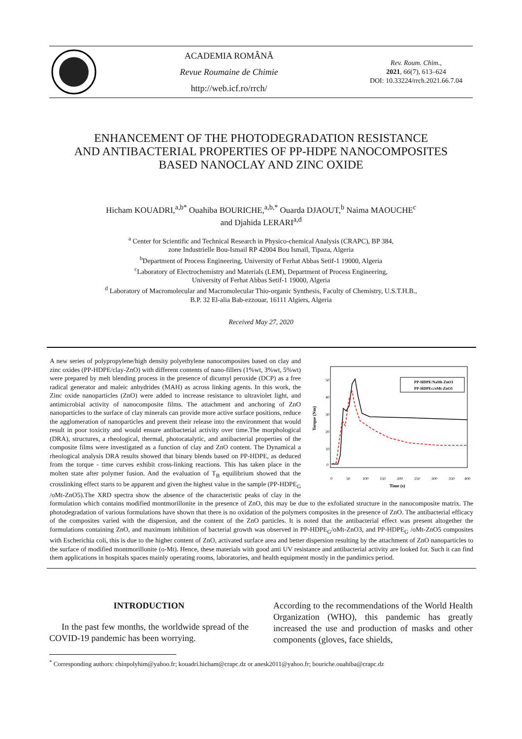ACADEMIA ROMÂNĂ
Revue Roumaine de Chimie
http://web.icf.ro/rrch/
Rev. Roum. Chim.,
2021, 66(7), 613–624
DOI: 10.33224/rrch.2021.66.7.04
ENHANCEMENT OF THE PHOTODEGRADATION RESISTANCE
AND ANTIBACTERIAL PROPERTIES OF PP-HDPE NANOCOMPOSITES
BASED NANOCLAY AND ZINC OXIDE
Hicham KOUADRI,<sup>a,b*</sup> Ouahiba BOURICHE,<sup>a,b,*</sup> Ouarda DJAOUT,<sup>b</sup> Naima MAOUCHE<sup>c</sup>
and Djahida LERARI<sup>a,d</sup>
<sup>a</sup> Center for Scientific and Technical Research in Physico-chemical Analysis (CRAPC), BP 384,
zone Industrielle Bou-Ismail RP 42004 Bou Ismaïl, Tipaza, Algeria
<sup>b</sup> Department of Process Engineering, University of Ferhat Abbas Setif-1 19000, Algeria
<sup>c</sup> Laboratory of Electrochemistry and Materials (LEM), Department of Process Engineering,
University of Ferhat Abbas Setif-1 19000, Algeria
<sup>d</sup> Laboratory of Macromolecular and Macromolecular Thio-organic Synthesis, Faculty of Chemistry, U.S.T.H.B.,
B.P. 32 El-alia Bab-ezzouar, 16111 Algiers, Algeria
Received May 27, 2020
50
40
30
20
10
0
0
50
100
150
200
250
300
350
400
Time (s)
Torque (Nm)
PP-HDPE/NaMt-ZnO1
PP-HDPEG/oMt-ZnO1
A new series of polypropylene/high density polyethylene nanocomposites based on clay and zinc oxides (PP-HDPE/clay-ZnO) with different contents of nano-fillers (1%wt, 3%wt, 5%wt) were prepared by melt blending process in the presence of dicumyl peroxide (DCP) as a free radical generator and maleic anhydrides (MAH) as across linking agents. In this work, the Zinc oxide nanoparticles (ZnO) were added to increase resistance to ultraviolet light, and antimicrobial activity of nanocomposite films. The attachment and anchoring of ZnO nanoparticles to the surface of clay minerals can provide more active surface positions, reduce the agglomeration of nanoparticles and prevent their release into the environment that would result in poor toxicity and would ensure antibacterial activity over time.The morphological (DRA), structures, a rheological, thermal, photocatalytic, and antibacterial properties of the composite films were investigated as a function of clay and ZnO content. The Dynamical a rheological analysis DRA results showed that binary blends based on PP-HDPE, as deduced from the torque - time curves exhibit cross-linking reactions. This has taken place in the molten state after polymer fusion. And the evaluation of T<sub>B</sub> equilibrium showed that the crosslinking effect starts to be apparent and given the highest value in the sample (PP-HDPE<sub>G</sub> /oMt-ZnO5).The XRD spectra show the absence of the characteristic peaks of clay in the formulation which contains modified montmorillonite in the presence of ZnO, this may be due to the exfoliated structure in the nanocomposite matrix. The photodegradation of various formulations have shown that there is no oxidation of the polymers composites in the presence of ZnO. The antibacterial efficacy of the composites varied with the dispersion, and the content of the ZnO particles. It is noted that the antibacterial effect was present altogether the formulations containing ZnO, and maximum inhibition of bacterial growth was observed in PP-HDPE<sub>G</sub>/oMt-ZnO3, and PP-HDPE<sub>G</sub> /oMt-ZnO5 composites with Escherichia coli, this is due to the higher content of ZnO, activated surface area and better dispersion resulting by the attachment of ZnO nanoparticles to the surface of modified montmorillonite (o-Mt). Hence, these materials with good anti UV resistance and antibacterial activity are looked for. Such it can find them applications in hospitals spaces mainly operating rooms, laboratories, and health equipment mostly in the pandimics period.
INTRODUCTION
In the past few months, the worldwide spread of the COVID-19 pandemic has been worrying.
According to the recommendations of the World Health Organization (WHO), this pandemic has greatly increased the use and production of masks and other components (gloves, face shields,
<sup>*</sup> Corresponding authors: chinpolyhim@yahoo.fr; kouadri.hicham@crapc.dz or anesk2011@yahoo.fr; bouriche.ouahiba@crapc.dz